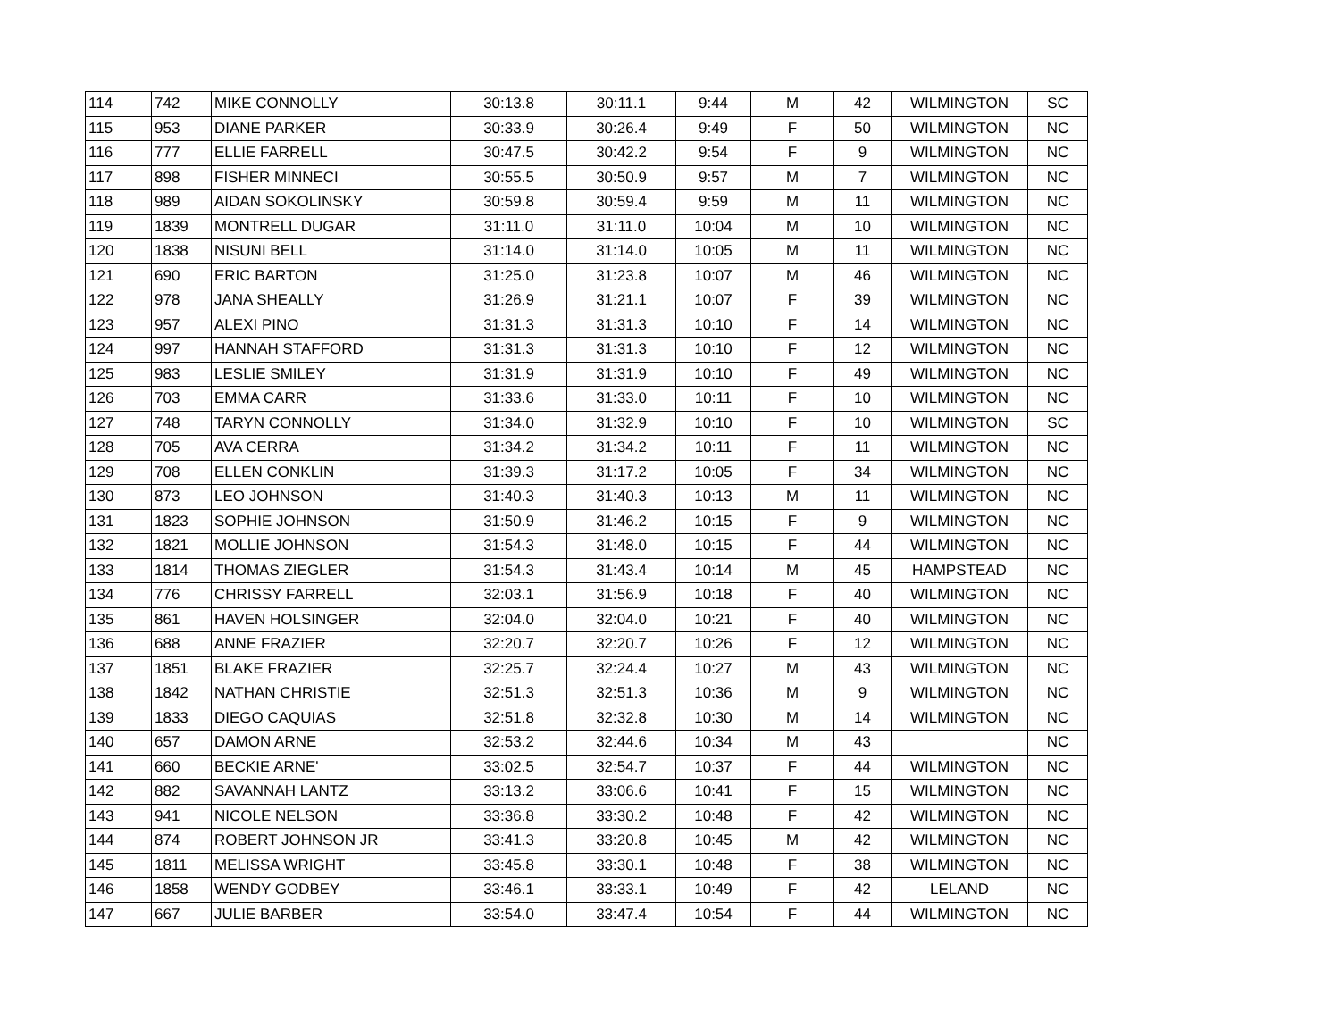| 114 | 742 | MIKE CONNOLLY | 30:13.8 | 30:11.1 | 9:44 | M | 42 | WILMINGTON | SC |
| 115 | 953 | DIANE PARKER | 30:33.9 | 30:26.4 | 9:49 | F | 50 | WILMINGTON | NC |
| 116 | 777 | ELLIE FARRELL | 30:47.5 | 30:42.2 | 9:54 | F | 9 | WILMINGTON | NC |
| 117 | 898 | FISHER MINNECI | 30:55.5 | 30:50.9 | 9:57 | M | 7 | WILMINGTON | NC |
| 118 | 989 | AIDAN SOKOLINSKY | 30:59.8 | 30:59.4 | 9:59 | M | 11 | WILMINGTON | NC |
| 119 | 1839 | MONTRELL DUGAR | 31:11.0 | 31:11.0 | 10:04 | M | 10 | WILMINGTON | NC |
| 120 | 1838 | NISUNI BELL | 31:14.0 | 31:14.0 | 10:05 | M | 11 | WILMINGTON | NC |
| 121 | 690 | ERIC BARTON | 31:25.0 | 31:23.8 | 10:07 | M | 46 | WILMINGTON | NC |
| 122 | 978 | JANA SHEALLY | 31:26.9 | 31:21.1 | 10:07 | F | 39 | WILMINGTON | NC |
| 123 | 957 | ALEXI PINO | 31:31.3 | 31:31.3 | 10:10 | F | 14 | WILMINGTON | NC |
| 124 | 997 | HANNAH STAFFORD | 31:31.3 | 31:31.3 | 10:10 | F | 12 | WILMINGTON | NC |
| 125 | 983 | LESLIE SMILEY | 31:31.9 | 31:31.9 | 10:10 | F | 49 | WILMINGTON | NC |
| 126 | 703 | EMMA CARR | 31:33.6 | 31:33.0 | 10:11 | F | 10 | WILMINGTON | NC |
| 127 | 748 | TARYN CONNOLLY | 31:34.0 | 31:32.9 | 10:10 | F | 10 | WILMINGTON | SC |
| 128 | 705 | AVA CERRA | 31:34.2 | 31:34.2 | 10:11 | F | 11 | WILMINGTON | NC |
| 129 | 708 | ELLEN CONKLIN | 31:39.3 | 31:17.2 | 10:05 | F | 34 | WILMINGTON | NC |
| 130 | 873 | LEO JOHNSON | 31:40.3 | 31:40.3 | 10:13 | M | 11 | WILMINGTON | NC |
| 131 | 1823 | SOPHIE JOHNSON | 31:50.9 | 31:46.2 | 10:15 | F | 9 | WILMINGTON | NC |
| 132 | 1821 | MOLLIE JOHNSON | 31:54.3 | 31:48.0 | 10:15 | F | 44 | WILMINGTON | NC |
| 133 | 1814 | THOMAS ZIEGLER | 31:54.3 | 31:43.4 | 10:14 | M | 45 | HAMPSTEAD | NC |
| 134 | 776 | CHRISSY FARRELL | 32:03.1 | 31:56.9 | 10:18 | F | 40 | WILMINGTON | NC |
| 135 | 861 | HAVEN HOLSINGER | 32:04.0 | 32:04.0 | 10:21 | F | 40 | WILMINGTON | NC |
| 136 | 688 | ANNE FRAZIER | 32:20.7 | 32:20.7 | 10:26 | F | 12 | WILMINGTON | NC |
| 137 | 1851 | BLAKE FRAZIER | 32:25.7 | 32:24.4 | 10:27 | M | 43 | WILMINGTON | NC |
| 138 | 1842 | NATHAN CHRISTIE | 32:51.3 | 32:51.3 | 10:36 | M | 9 | WILMINGTON | NC |
| 139 | 1833 | DIEGO CAQUIAS | 32:51.8 | 32:32.8 | 10:30 | M | 14 | WILMINGTON | NC |
| 140 | 657 | DAMON ARNE | 32:53.2 | 32:44.6 | 10:34 | M | 43 | | NC |
| 141 | 660 | BECKIE ARNE' | 33:02.5 | 32:54.7 | 10:37 | F | 44 | WILMINGTON | NC |
| 142 | 882 | SAVANNAH LANTZ | 33:13.2 | 33:06.6 | 10:41 | F | 15 | WILMINGTON | NC |
| 143 | 941 | NICOLE NELSON | 33:36.8 | 33:30.2 | 10:48 | F | 42 | WILMINGTON | NC |
| 144 | 874 | ROBERT JOHNSON JR | 33:41.3 | 33:20.8 | 10:45 | M | 42 | WILMINGTON | NC |
| 145 | 1811 | MELISSA WRIGHT | 33:45.8 | 33:30.1 | 10:48 | F | 38 | WILMINGTON | NC |
| 146 | 1858 | WENDY GODBEY | 33:46.1 | 33:33.1 | 10:49 | F | 42 | LELAND | NC |
| 147 | 667 | JULIE BARBER | 33:54.0 | 33:47.4 | 10:54 | F | 44 | WILMINGTON | NC |